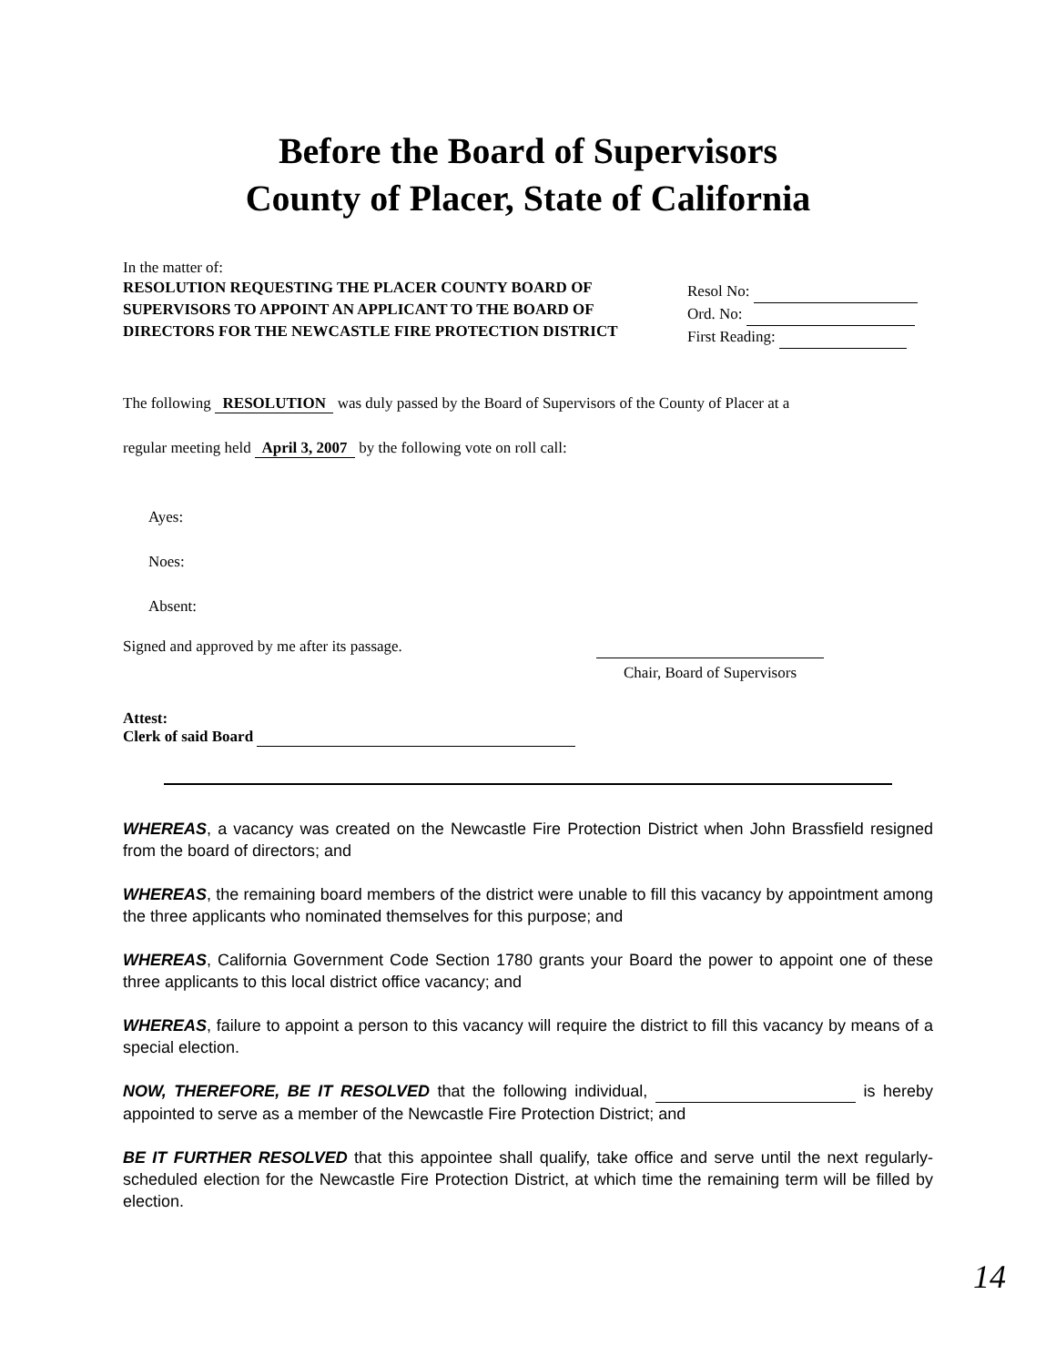Before the Board of Supervisors
County of Placer, State of California
In the matter of:
RESOLUTION REQUESTING THE PLACER COUNTY BOARD OF SUPERVISORS TO APPOINT AN APPLICANT TO THE BOARD OF DIRECTORS FOR THE NEWCASTLE FIRE PROTECTION DISTRICT
Resol No:
Ord. No:
First Reading:
The following RESOLUTION was duly passed by the Board of Supervisors of the County of Placer at a
regular meeting held April 3, 2007 by the following vote on roll call:
Ayes:
Noes:
Absent:
Signed and approved by me after its passage. Chair, Board of Supervisors
Attest:
Clerk of said Board
WHEREAS, a vacancy was created on the Newcastle Fire Protection District when John Brassfield resigned from the board of directors; and
WHEREAS, the remaining board members of the district were unable to fill this vacancy by appointment among the three applicants who nominated themselves for this purpose; and
WHEREAS, California Government Code Section 1780 grants your Board the power to appoint one of these three applicants to this local district office vacancy; and
WHEREAS, failure to appoint a person to this vacancy will require the district to fill this vacancy by means of a special election.
NOW, THEREFORE, BE IT RESOLVED that the following individual, is hereby appointed to serve as a member of the Newcastle Fire Protection District; and
BE IT FURTHER RESOLVED that this appointee shall qualify, take office and serve until the next regularly-scheduled election for the Newcastle Fire Protection District, at which time the remaining term will be filled by election.
14